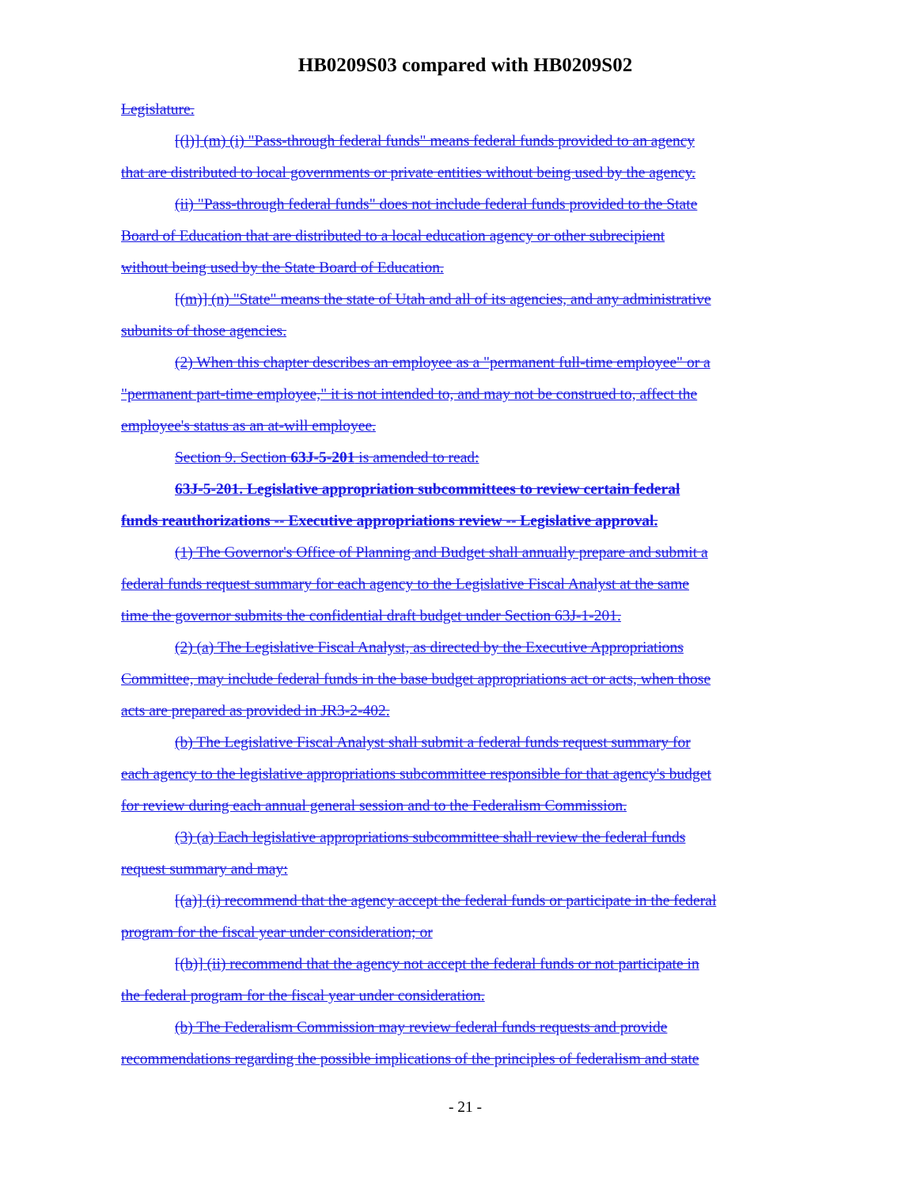HB0209S03 compared with HB0209S02
Legislature.
[(l)] (m) (i) "Pass-through federal funds" means federal funds provided to an agency
that are distributed to local governments or private entities without being used by the agency.
(ii) "Pass-through federal funds" does not include federal funds provided to the State
Board of Education that are distributed to a local education agency or other subrecipient
without being used by the State Board of Education.
[(m)] (n) "State" means the state of Utah and all of its agencies, and any administrative
subunits of those agencies.
(2) When this chapter describes an employee as a "permanent full-time employee" or a
"permanent part-time employee," it is not intended to, and may not be construed to, affect the
employee's status as an at-will employee.
Section 9. Section 63J-5-201 is amended to read:
63J-5-201. Legislative appropriation subcommittees to review certain federal
funds reauthorizations -- Executive appropriations review -- Legislative approval.
(1) The Governor's Office of Planning and Budget shall annually prepare and submit a
federal funds request summary for each agency to the Legislative Fiscal Analyst at the same
time the governor submits the confidential draft budget under Section 63J-1-201.
(2) (a) The Legislative Fiscal Analyst, as directed by the Executive Appropriations
Committee, may include federal funds in the base budget appropriations act or acts, when those
acts are prepared as provided in JR3-2-402.
(b) The Legislative Fiscal Analyst shall submit a federal funds request summary for
each agency to the legislative appropriations subcommittee responsible for that agency's budget
for review during each annual general session and to the Federalism Commission.
(3) (a) Each legislative appropriations subcommittee shall review the federal funds
request summary and may:
[(a)] (i) recommend that the agency accept the federal funds or participate in the federal
program for the fiscal year under consideration; or
[(b)] (ii) recommend that the agency not accept the federal funds or not participate in
the federal program for the fiscal year under consideration.
(b) The Federalism Commission may review federal funds requests and provide
recommendations regarding the possible implications of the principles of federalism and state
- 21 -